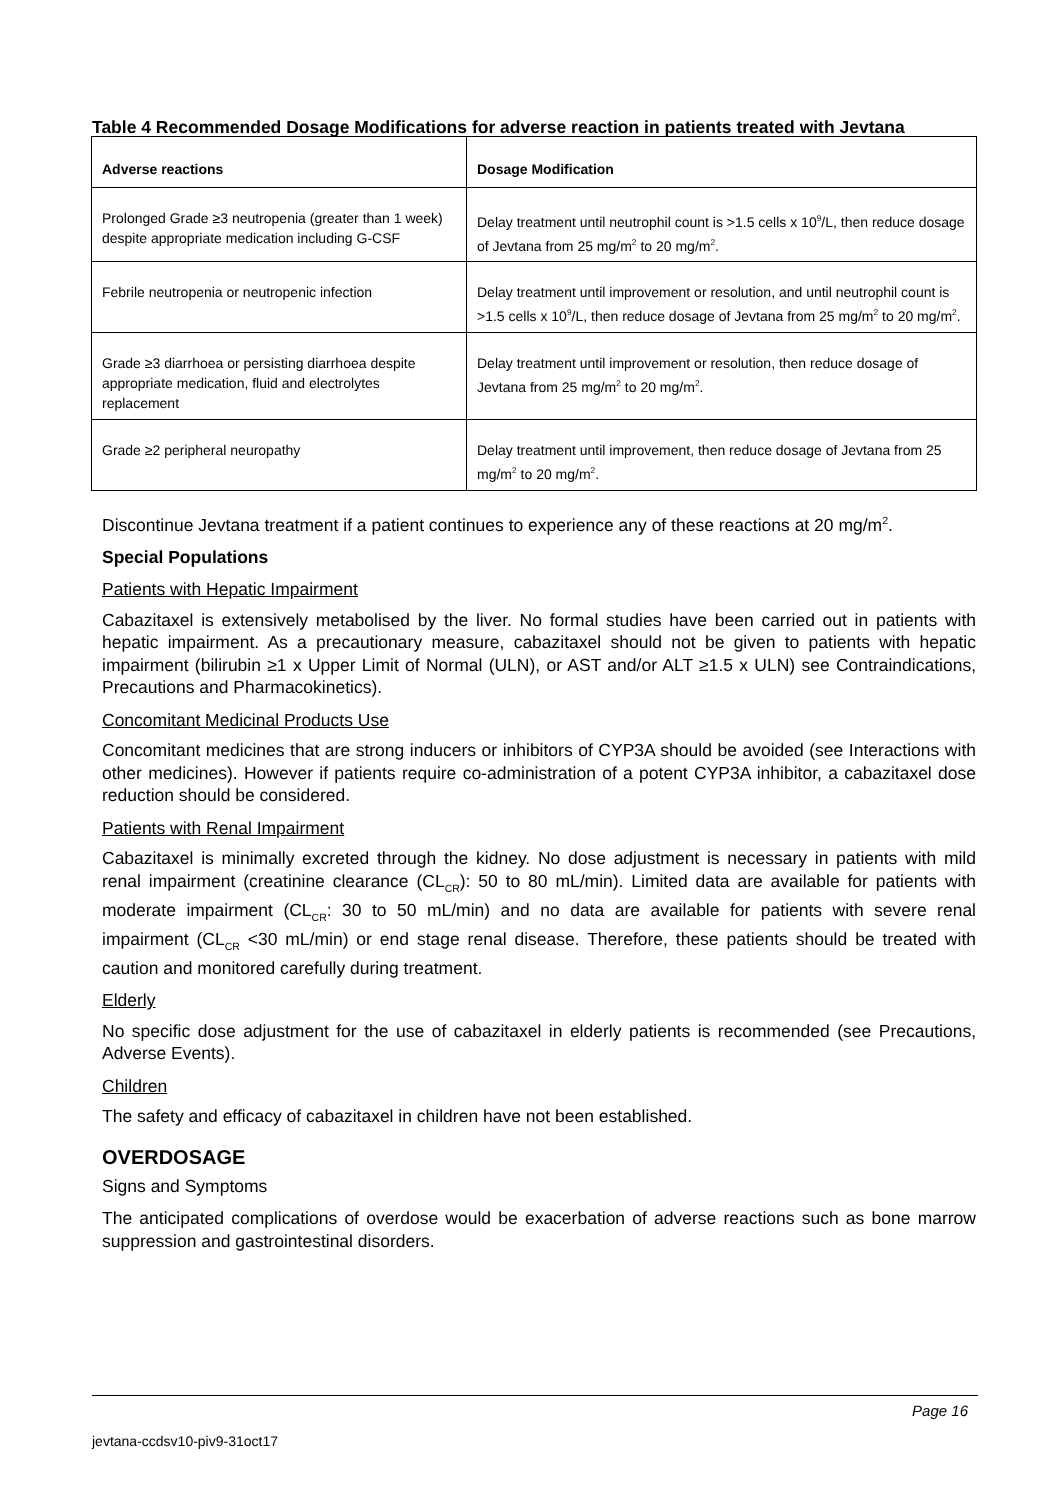Table 4 Recommended Dosage Modifications for adverse reaction in patients treated with Jevtana
| Adverse reactions | Dosage Modification |
| --- | --- |
| Prolonged Grade ≥3 neutropenia (greater than 1 week) despite appropriate medication including G-CSF | Delay treatment until neutrophil count is >1.5 cells x 10<sup>9</sup>/L, then reduce dosage of Jevtana from 25 mg/m<sup>2</sup> to 20 mg/m<sup>2</sup>. |
| Febrile neutropenia or neutropenic infection | Delay treatment until improvement or resolution, and until neutrophil count is >1.5 cells x 10<sup>9</sup>/L, then reduce dosage of Jevtana from 25 mg/m<sup>2</sup> to 20 mg/m<sup>2</sup>. |
| Grade ≥3 diarrhoea or persisting diarrhoea despite appropriate medication, fluid and electrolytes replacement | Delay treatment until improvement or resolution, then reduce dosage of Jevtana from 25 mg/m<sup>2</sup> to 20 mg/m<sup>2</sup>. |
| Grade ≥2 peripheral neuropathy | Delay treatment until improvement, then reduce dosage of Jevtana from 25 mg/m<sup>2</sup> to 20 mg/m<sup>2</sup>. |
Discontinue Jevtana treatment if a patient continues to experience any of these reactions at 20 mg/m<sup>2</sup>.
Special Populations
Patients with Hepatic Impairment
Cabazitaxel is extensively metabolised by the liver. No formal studies have been carried out in patients with hepatic impairment. As a precautionary measure, cabazitaxel should not be given to patients with hepatic impairment (bilirubin ≥1 x Upper Limit of Normal (ULN), or AST and/or ALT ≥1.5 x ULN) see Contraindications, Precautions and Pharmacokinetics).
Concomitant Medicinal Products Use
Concomitant medicines that are strong inducers or inhibitors of CYP3A should be avoided (see Interactions with other medicines). However if patients require co-administration of a potent CYP3A inhibitor, a cabazitaxel dose reduction should be considered.
Patients with Renal Impairment
Cabazitaxel is minimally excreted through the kidney. No dose adjustment is necessary in patients with mild renal impairment (creatinine clearance (CL<sub>CR</sub>): 50 to 80 mL/min). Limited data are available for patients with moderate impairment (CL<sub>CR</sub>: 30 to 50 mL/min) and no data are available for patients with severe renal impairment (CL<sub>CR</sub> <30 mL/min) or end stage renal disease. Therefore, these patients should be treated with caution and monitored carefully during treatment.
Elderly
No specific dose adjustment for the use of cabazitaxel in elderly patients is recommended (see Precautions, Adverse Events).
Children
The safety and efficacy of cabazitaxel in children have not been established.
OVERDOSAGE
Signs and Symptoms
The anticipated complications of overdose would be exacerbation of adverse reactions such as bone marrow suppression and gastrointestinal disorders.
Page 16
jevtana-ccdsv10-piv9-31oct17